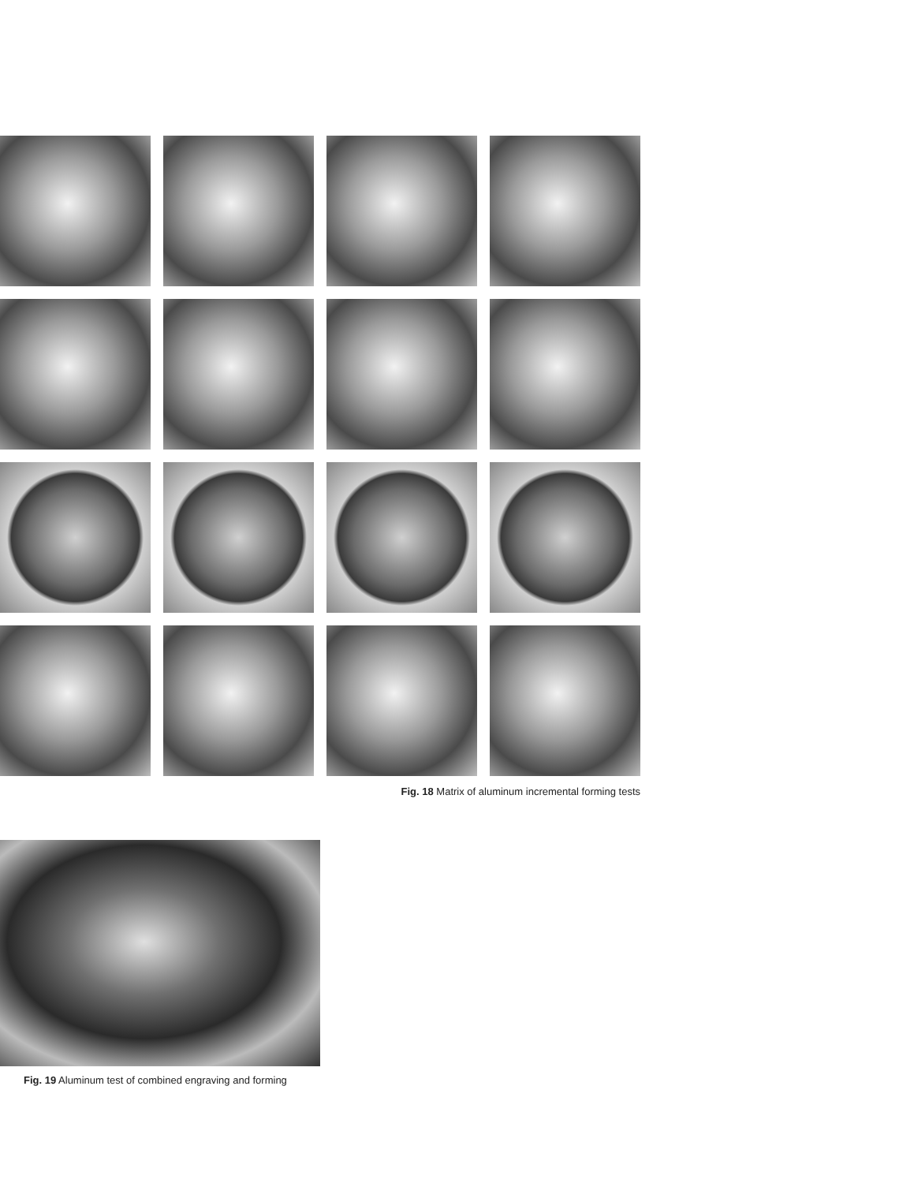Fig. 18 Matrix of aluminum incremental forming tests
Fig. 19 Aluminum test of combined engraving and forming